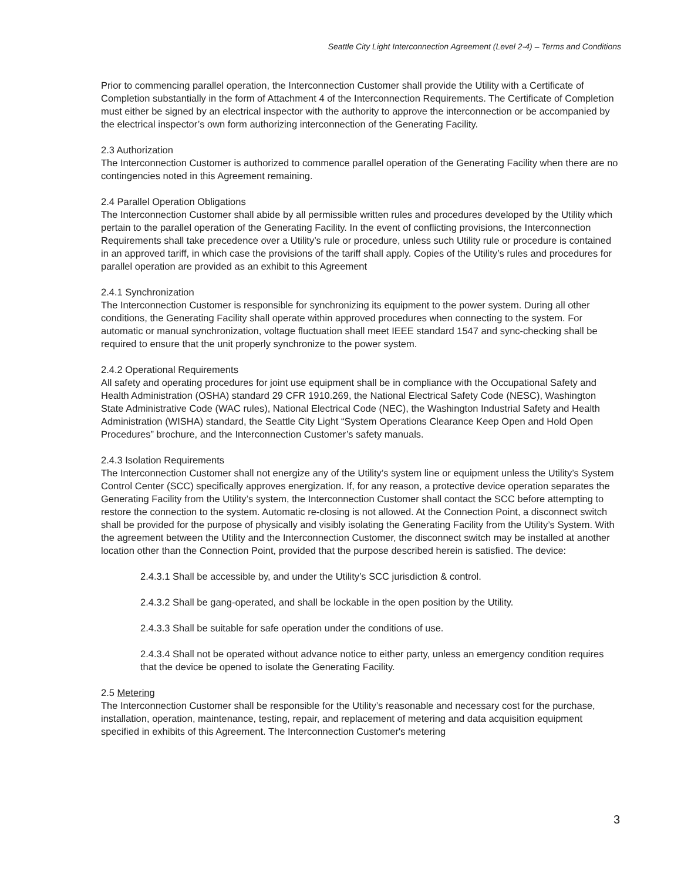Seattle City Light Interconnection Agreement (Level 2-4) – Terms and Conditions
Prior to commencing parallel operation, the Interconnection Customer shall provide the Utility with a Certificate of Completion substantially in the form of Attachment 4 of the Interconnection Requirements. The Certificate of Completion must either be signed by an electrical inspector with the authority to approve the interconnection or be accompanied by the electrical inspector’s own form authorizing interconnection of the Generating Facility.
2.3 Authorization
The Interconnection Customer is authorized to commence parallel operation of the Generating Facility when there are no contingencies noted in this Agreement remaining.
2.4 Parallel Operation Obligations
The Interconnection Customer shall abide by all permissible written rules and procedures developed by the Utility which pertain to the parallel operation of the Generating Facility. In the event of conflicting provisions, the Interconnection Requirements shall take precedence over a Utility’s rule or procedure, unless such Utility rule or procedure is contained in an approved tariff, in which case the provisions of the tariff shall apply. Copies of the Utility’s rules and procedures for parallel operation are provided as an exhibit to this Agreement
2.4.1 Synchronization
The Interconnection Customer is responsible for synchronizing its equipment to the power system. During all other conditions, the Generating Facility shall operate within approved procedures when connecting to the system. For automatic or manual synchronization, voltage fluctuation shall meet IEEE standard 1547 and sync-checking shall be required to ensure that the unit properly synchronize to the power system.
2.4.2 Operational Requirements
All safety and operating procedures for joint use equipment shall be in compliance with the Occupational Safety and Health Administration (OSHA) standard 29 CFR 1910.269, the National Electrical Safety Code (NESC), Washington State Administrative Code (WAC rules), National Electrical Code (NEC), the Washington Industrial Safety and Health Administration (WISHA) standard, the Seattle City Light “System Operations Clearance Keep Open and Hold Open Procedures” brochure, and the Interconnection Customer’s safety manuals.
2.4.3 Isolation Requirements
The Interconnection Customer shall not energize any of the Utility’s system line or equipment unless the Utility’s System Control Center (SCC) specifically approves energization. If, for any reason, a protective device operation separates the Generating Facility from the Utility’s system, the Interconnection Customer shall contact the SCC before attempting to restore the connection to the system. Automatic re-closing is not allowed. At the Connection Point, a disconnect switch shall be provided for the purpose of physically and visibly isolating the Generating Facility from the Utility’s System. With the agreement between the Utility and the Interconnection Customer, the disconnect switch may be installed at another location other than the Connection Point, provided that the purpose described herein is satisfied. The device:
2.4.3.1 Shall be accessible by, and under the Utility’s SCC jurisdiction & control.
2.4.3.2 Shall be gang-operated, and shall be lockable in the open position by the Utility.
2.4.3.3 Shall be suitable for safe operation under the conditions of use.
2.4.3.4 Shall not be operated without advance notice to either party, unless an emergency condition requires that the device be opened to isolate the Generating Facility.
2.5 Metering
The Interconnection Customer shall be responsible for the Utility’s reasonable and necessary cost for the purchase, installation, operation, maintenance, testing, repair, and replacement of metering and data acquisition equipment specified in exhibits of this Agreement. The Interconnection Customer's metering
3